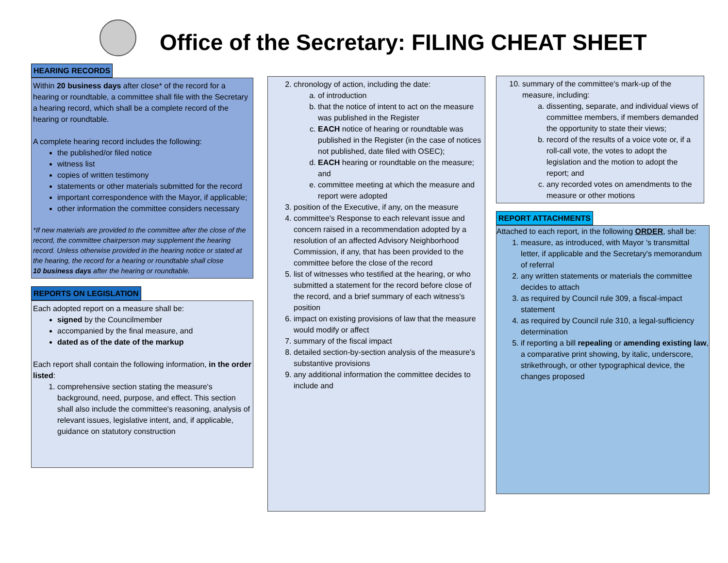Office of the Secretary: FILING CHEAT SHEET
HEARING RECORDS
Within 20 business days after close* of the record for a hearing or roundtable, a committee shall file with the Secretary a hearing record, which shall be a complete record of the hearing or roundtable.
A complete hearing record includes the following:
the published/or filed notice
witness list
copies of written testimony
statements or other materials submitted for the record
important correspondence with the Mayor, if applicable;
other information the committee considers necessary
*If new materials are provided to the committee after the close of the record, the committee chairperson may supplement the hearing record. Unless otherwise provided in the hearing notice or stated at the hearing, the record for a hearing or roundtable shall close
10 business days after the hearing or roundtable.
REPORTS ON LEGISLATION
Each adopted report on a measure shall be:
signed by the Councilmember
accompanied by the final measure, and
dated as of the date of the markup
Each report shall contain the following information, in the order listed:
1. comprehensive section stating the measure's background, need, purpose, and effect. This section shall also include the committee's reasoning, analysis of relevant issues, legislative intent, and, if applicable, guidance on statutory construction
2. chronology of action, including the date:
a. of introduction
b. that the notice of intent to act on the measure was published in the Register
c. EACH notice of hearing or roundtable was published in the Register (in the case of notices not published, date filed with OSEC);
d. EACH hearing or roundtable on the measure; and
e. committee meeting at which the measure and report were adopted
3. position of the Executive, if any, on the measure
4. committee's Response to each relevant issue and concern raised in a recommendation adopted by a resolution of an affected Advisory Neighborhood Commission, if any, that has been provided to the committee before the close of the record
5. list of witnesses who testified at the hearing, or who submitted a statement for the record before close of the record, and a brief summary of each witness's position
6. impact on existing provisions of law that the measure would modify or affect
7. summary of the fiscal impact
8. detailed section-by-section analysis of the measure's substantive provisions
9. any additional information the committee decides to include and
10. summary of the committee's mark-up of the measure, including:
a. dissenting, separate, and individual views of committee members, if members demanded the opportunity to state their views;
b. record of the results of a voice vote or, if a roll-call vote, the votes to adopt the legislation and the motion to adopt the report; and
c. any recorded votes on amendments to the measure or other motions
REPORT ATTACHMENTS
Attached to each report, in the following ORDER, shall be:
1. measure, as introduced, with Mayor 's transmittal letter, if applicable and the Secretary's memorandum of referral
2. any written statements or materials the committee decides to attach
3. as required by Council rule 309, a fiscal-impact statement
4. as required by Council rule 310, a legal-sufficiency determination
5. if reporting a bill repealing or amending existing law, a comparative print showing, by italic, underscore, strikethrough, or other typographical device, the changes proposed